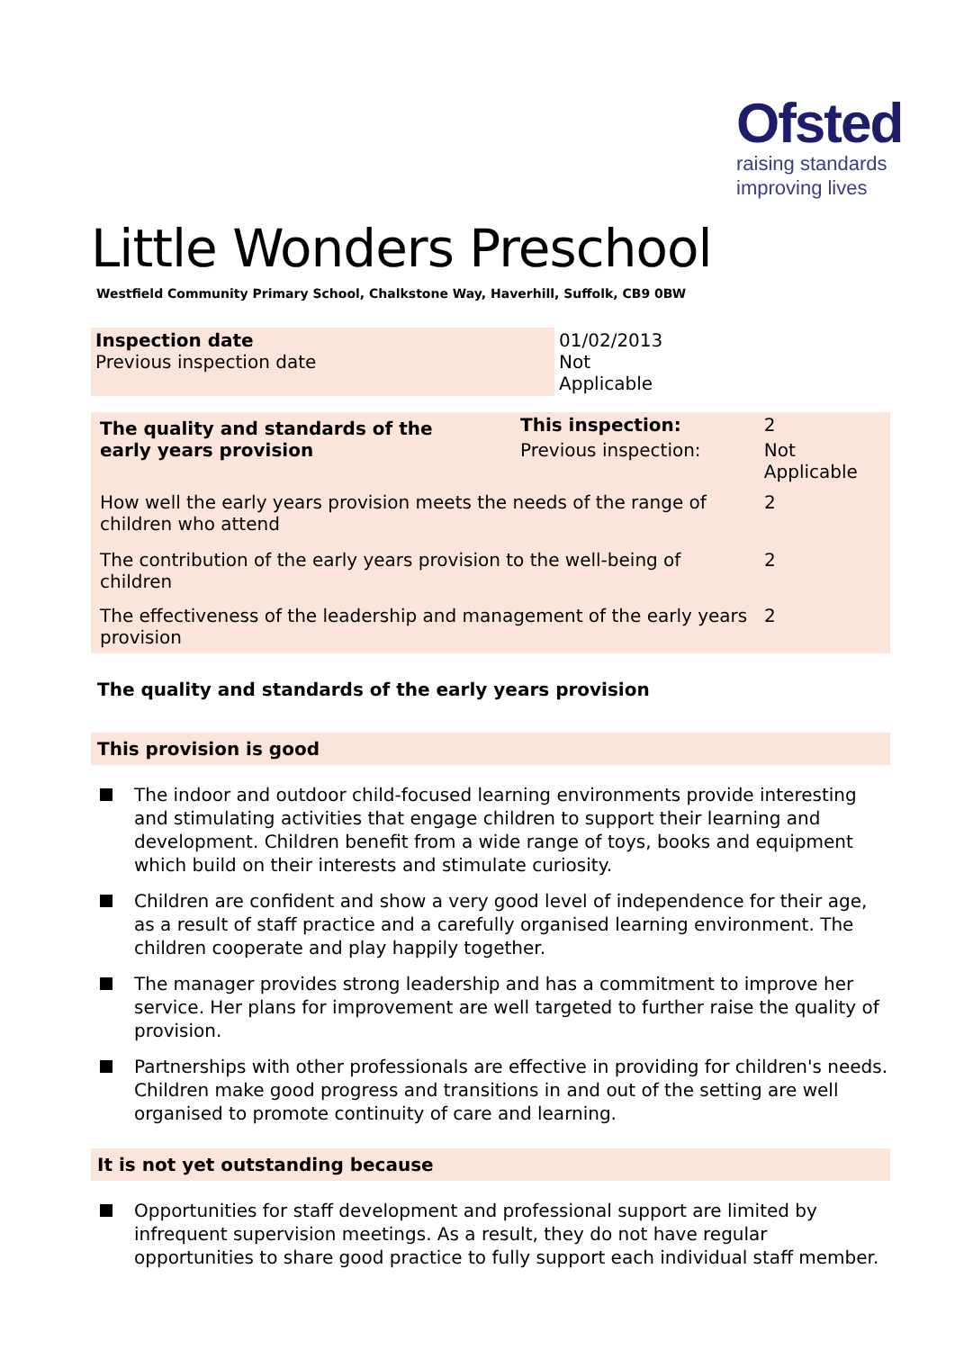Ofsted
raising standards
improving lives
Little Wonders Preschool
Westfield Community Primary School, Chalkstone Way, Haverhill, Suffolk, CB9 0BW
| Inspection date Previous inspection date | 01/02/2013 Not Applicable |
| The quality and standards of the early years provision | This inspection: | 2 | |
| | Previous inspection: | Not Applicable | |
| How well the early years provision meets the needs of the range of children who attend | | | 2 |
| The contribution of the early years provision to the well-being of children | | | 2 |
| The effectiveness of the leadership and management of the early years provision | | | 2 |
The quality and standards of the early years provision
This provision is good
The indoor and outdoor child-focused learning environments provide interesting and stimulating activities that engage children to support their learning and development. Children benefit from a wide range of toys, books and equipment which build on their interests and stimulate curiosity.
Children are confident and show a very good level of independence for their age, as a result of staff practice and a carefully organised learning environment. The children cooperate and play happily together.
The manager provides strong leadership and has a commitment to improve her service. Her plans for improvement are well targeted to further raise the quality of provision.
Partnerships with other professionals are effective in providing for children's needs. Children make good progress and transitions in and out of the setting are well organised to promote continuity of care and learning.
It is not yet outstanding because
Opportunities for staff development and professional support are limited by infrequent supervision meetings. As a result, they do not have regular opportunities to share good practice to fully support each individual staff member.